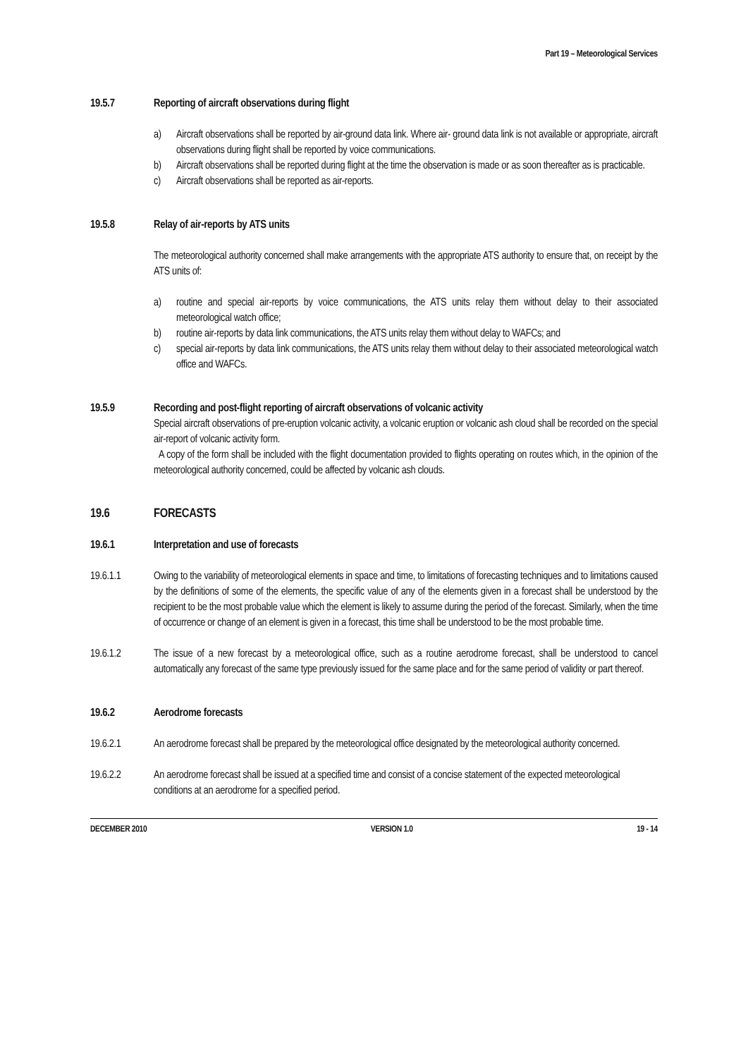Part 19 – Meteorological Services
19.5.7 Reporting of aircraft observations during flight
a) Aircraft observations shall be reported by air-ground data link. Where air- ground data link is not available or appropriate, aircraft observations during flight shall be reported by voice communications.
b) Aircraft observations shall be reported during flight at the time the observation is made or as soon thereafter as is practicable.
c) Aircraft observations shall be reported as air-reports.
19.5.8 Relay of air-reports by ATS units
The meteorological authority concerned shall make arrangements with the appropriate ATS authority to ensure that, on receipt by the ATS units of:
a) routine and special air-reports by voice communications, the ATS units relay them without delay to their associated meteorological watch office;
b) routine air-reports by data link communications, the ATS units relay them without delay to WAFCs; and
c) special air-reports by data link communications, the ATS units relay them without delay to their associated meteorological watch office and WAFCs.
19.5.9 Recording and post-flight reporting of aircraft observations of volcanic activity
Special aircraft observations of pre-eruption volcanic activity, a volcanic eruption or volcanic ash cloud shall be recorded on the special air-report of volcanic activity form.
A copy of the form shall be included with the flight documentation provided to flights operating on routes which, in the opinion of the meteorological authority concerned, could be affected by volcanic ash clouds.
19.6 FORECASTS
19.6.1 Interpretation and use of forecasts
19.6.1.1 Owing to the variability of meteorological elements in space and time, to limitations of forecasting techniques and to limitations caused by the definitions of some of the elements, the specific value of any of the elements given in a forecast shall be understood by the recipient to be the most probable value which the element is likely to assume during the period of the forecast. Similarly, when the time of occurrence or change of an element is given in a forecast, this time shall be understood to be the most probable time.
19.6.1.2 The issue of a new forecast by a meteorological office, such as a routine aerodrome forecast, shall be understood to cancel automatically any forecast of the same type previously issued for the same place and for the same period of validity or part thereof.
19.6.2 Aerodrome forecasts
19.6.2.1 An aerodrome forecast shall be prepared by the meteorological office designated by the meteorological authority concerned.
19.6.2.2 An aerodrome forecast shall be issued at a specified time and consist of a concise statement of the expected meteorological conditions at an aerodrome for a specified period.
DECEMBER 2010 VERSION 1.0 19 - 14